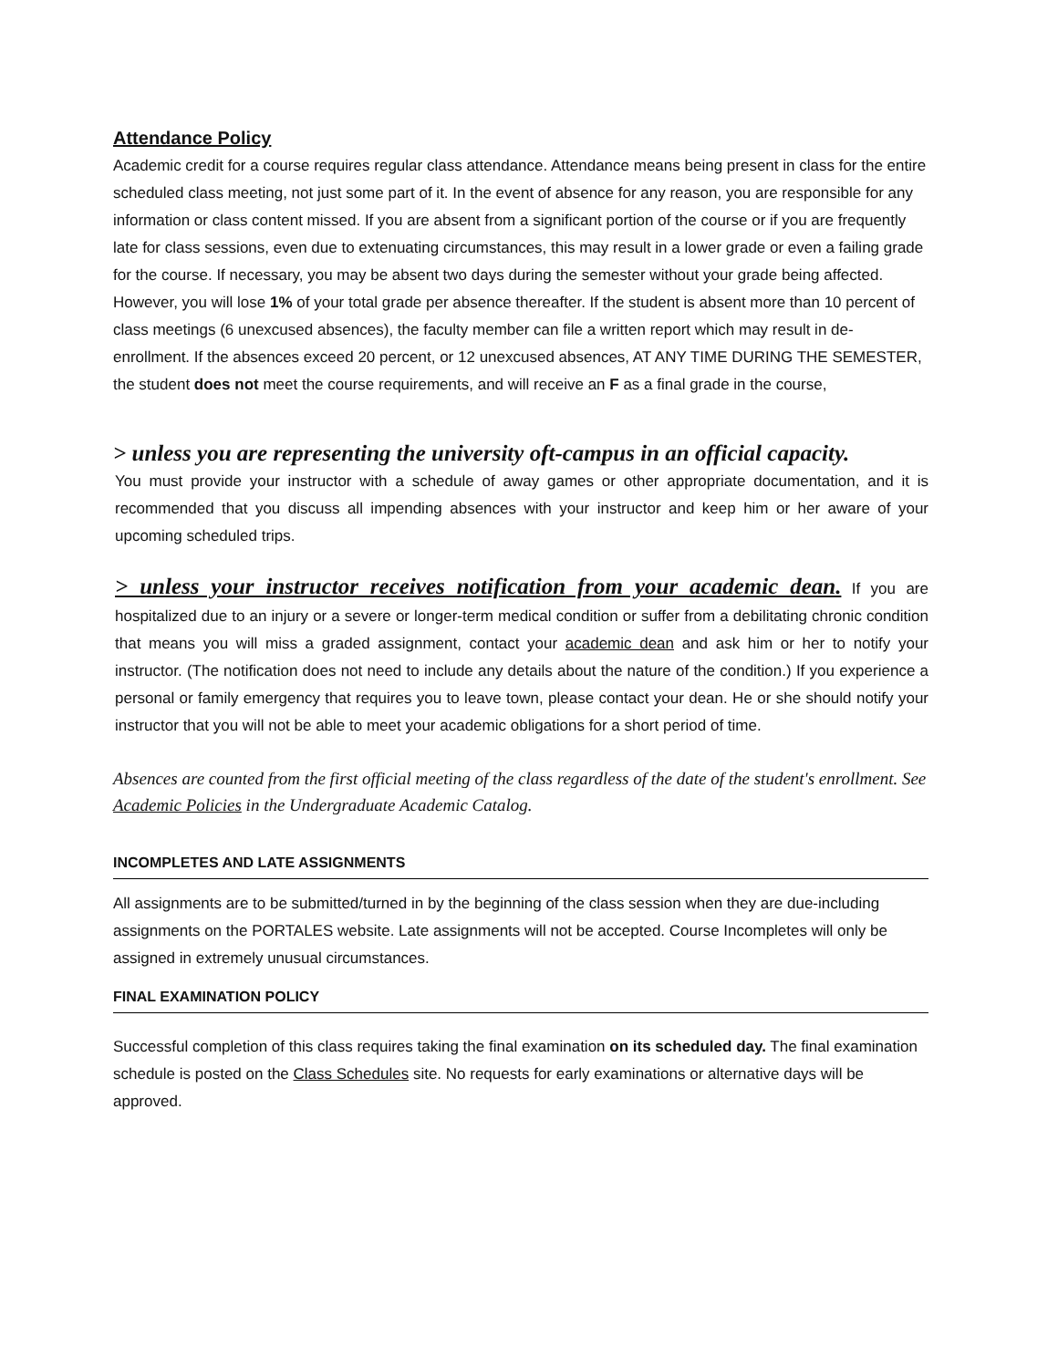Attendance Policy
Academic credit for a course requires regular class attendance. Attendance means being present in class for the entire scheduled class meeting, not just some part of it. In the event of absence for any reason, you are responsible for any information or class content missed. If you are absent from a significant portion of the course or if you are frequently late for class sessions, even due to extenuating circumstances, this may result in a lower grade or even a failing grade for the course. If necessary, you may be absent two days during the semester without your grade being affected. However, you will lose 1% of your total grade per absence thereafter. If the student is absent more than 10 percent of class meetings (6 unexcused absences), the faculty member can file a written report which may result in de-enrollment. If the absences exceed 20 percent, or 12 unexcused absences, AT ANY TIME DURING THE SEMESTER, the student does not meet the course requirements, and will receive an F as a final grade in the course,
> unless you are representing the university oft-campus in an official capacity.
You must provide your instructor with a schedule of away games or other appropriate documentation, and it is recommended that you discuss all impending absences with your instructor and keep him or her aware of your upcoming scheduled trips.
> unless your instructor receives notification from your academic dean. If you are hospitalized due to an injury or a severe or longer-term medical condition or suffer from a debilitating chronic condition that means you will miss a graded assignment, contact your academic dean and ask him or her to notify your instructor. (The notification does not need to include any details about the nature of the condition.) If you experience a personal or family emergency that requires you to leave town, please contact your dean. He or she should notify your instructor that you will not be able to meet your academic obligations for a short period of time.
Absences are counted from the first official meeting of the class regardless of the date of the student's enrollment. See Academic Policies in the Undergraduate Academic Catalog.
INCOMPLETES AND LATE ASSIGNMENTS
All assignments are to be submitted/turned in by the beginning of the class session when they are due-including assignments on the PORTALES website. Late assignments will not be accepted. Course Incompletes will only be assigned in extremely unusual circumstances.
FINAL EXAMINATION POLICY
Successful completion of this class requires taking the final examination on its scheduled day. The final examination schedule is posted on the Class Schedules site. No requests for early examinations or alternative days will be approved.